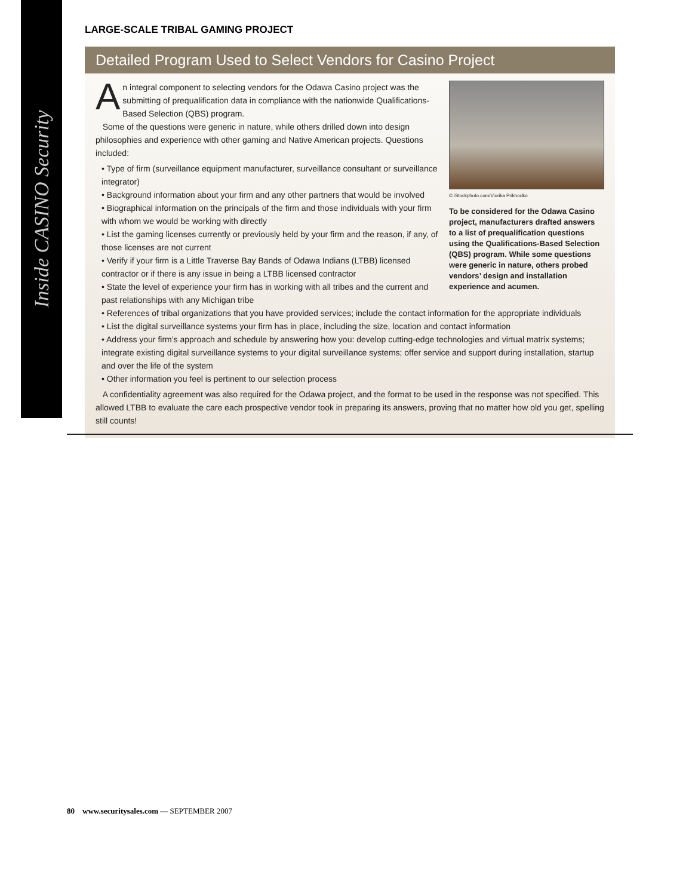Inside CASINO Security
LARGE-SCALE TRIBAL GAMING PROJECT
Detailed Program Used to Select Vendors for Casino Project
© iStockphoto.com/Viorika Prikhodko
To be considered for the Odawa Casino project, manufacturers drafted answers to a list of prequalification questions using the Qualifications-Based Selection (QBS) program. While some questions were generic in nature, others probed vendors’ design and installation experience and acumen.
An integral component to selecting vendors for the Odawa Casino project was the submitting of prequalification data in compliance with the nationwide Qualifications-Based Selection (QBS) program.
Some of the questions were generic in nature, while others drilled down into design philosophies and experience with other gaming and Native American projects. Questions included:
• Type of firm (surveillance equipment manufacturer, surveillance consultant or surveillance integrator)
• Background information about your firm and any other partners that would be involved
• Biographical information on the principals of the firm and those individuals with your firm with whom we would be working with directly
• List the gaming licenses currently or previously held by your firm and the reason, if any, of those licenses are not current
• Verify if your firm is a Little Traverse Bay Bands of Odawa Indians (LTBB) licensed contractor or if there is any issue in being a LTBB licensed contractor
• State the level of experience your firm has in working with all tribes and the current and past relationships with any Michigan tribe
• References of tribal organizations that you have provided services; include the contact information for the appropriate individuals
• List the digital surveillance systems your firm has in place, including the size, location and contact information
• Address your firm’s approach and schedule by answering how you: develop cutting-edge technologies and virtual matrix systems; integrate existing digital surveillance systems to your digital surveillance systems; offer service and support during installation, startup and over the life of the system
• Other information you feel is pertinent to our selection process
A confidentiality agreement was also required for the Odawa project, and the format to be used in the response was not specified. This allowed LTBB to evaluate the care each prospective vendor took in preparing its answers, proving that no matter how old you get, spelling still counts!
80 www.securitysales.com — SEPTEMBER 2007